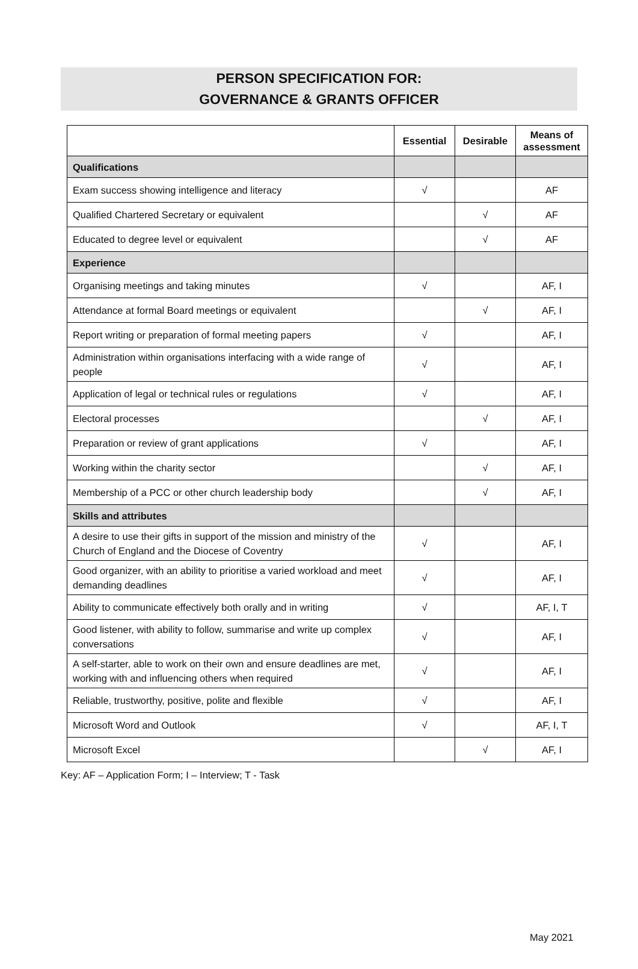PERSON SPECIFICATION FOR:
GOVERNANCE & GRANTS OFFICER
| | Essential | Desirable | Means of assessment |
| --- | --- | --- | --- |
| Qualifications | | | |
| Exam success showing intelligence and literacy | √ | | AF |
| Qualified Chartered Secretary or equivalent | | √ | AF |
| Educated to degree level or equivalent | | √ | AF |
| Experience | | | |
| Organising meetings and taking minutes | √ | | AF, I |
| Attendance at formal Board meetings or equivalent | | √ | AF, I |
| Report writing or preparation of formal meeting papers | √ | | AF, I |
| Administration within organisations interfacing with a wide range of people | √ | | AF, I |
| Application of legal or technical rules or regulations | √ | | AF, I |
| Electoral processes | | √ | AF, I |
| Preparation or review of grant applications | √ | | AF, I |
| Working within the charity sector | | √ | AF, I |
| Membership of a PCC or other church leadership body | | √ | AF, I |
| Skills and attributes | | | |
| A desire to use their gifts in support of the mission and ministry of the Church of England and the Diocese of Coventry | √ | | AF, I |
| Good organizer, with an ability to prioritise a varied workload and meet demanding deadlines | √ | | AF, I |
| Ability to communicate effectively both orally and in writing | √ | | AF, I, T |
| Good listener, with ability to follow, summarise and write up complex conversations | √ | | AF, I |
| A self-starter, able to work on their own and ensure deadlines are met, working with and influencing others when required | √ | | AF, I |
| Reliable, trustworthy, positive, polite and flexible | √ | | AF, I |
| Microsoft Word and Outlook | √ | | AF, I, T |
| Microsoft Excel | | √ | AF, I |
Key: AF – Application Form; I – Interview; T - Task
May 2021